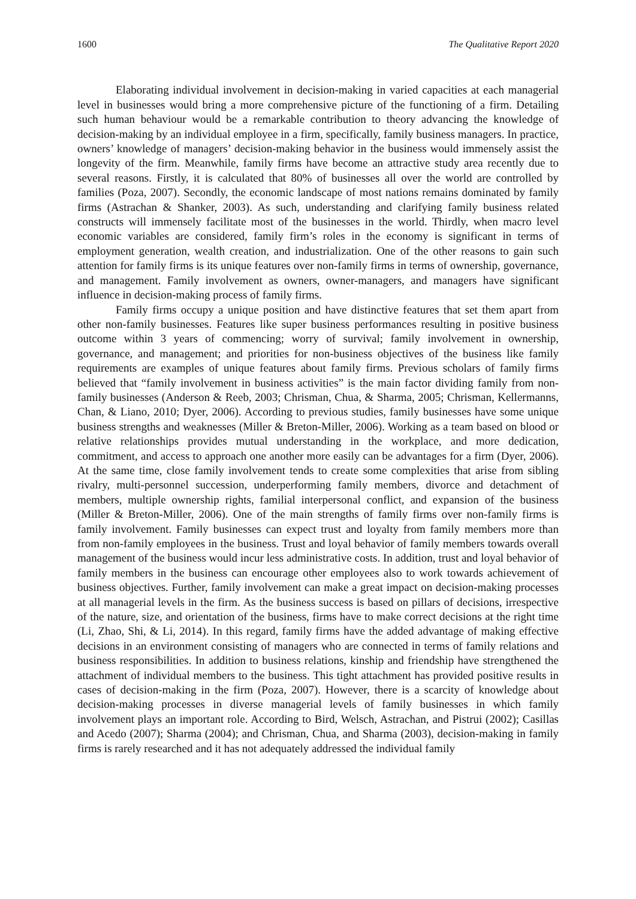1600 The Qualitative Report 2020
Elaborating individual involvement in decision-making in varied capacities at each managerial level in businesses would bring a more comprehensive picture of the functioning of a firm. Detailing such human behaviour would be a remarkable contribution to theory advancing the knowledge of decision-making by an individual employee in a firm, specifically, family business managers. In practice, owners’ knowledge of managers’ decision-making behavior in the business would immensely assist the longevity of the firm. Meanwhile, family firms have become an attractive study area recently due to several reasons. Firstly, it is calculated that 80% of businesses all over the world are controlled by families (Poza, 2007). Secondly, the economic landscape of most nations remains dominated by family firms (Astrachan & Shanker, 2003). As such, understanding and clarifying family business related constructs will immensely facilitate most of the businesses in the world. Thirdly, when macro level economic variables are considered, family firm’s roles in the economy is significant in terms of employment generation, wealth creation, and industrialization. One of the other reasons to gain such attention for family firms is its unique features over non-family firms in terms of ownership, governance, and management. Family involvement as owners, owner-managers, and managers have significant influence in decision-making process of family firms.
Family firms occupy a unique position and have distinctive features that set them apart from other non-family businesses. Features like super business performances resulting in positive business outcome within 3 years of commencing; worry of survival; family involvement in ownership, governance, and management; and priorities for non-business objectives of the business like family requirements are examples of unique features about family firms. Previous scholars of family firms believed that “family involvement in business activities” is the main factor dividing family from non-family businesses (Anderson & Reeb, 2003; Chrisman, Chua, & Sharma, 2005; Chrisman, Kellermanns, Chan, & Liano, 2010; Dyer, 2006). According to previous studies, family businesses have some unique business strengths and weaknesses (Miller & Breton-Miller, 2006). Working as a team based on blood or relative relationships provides mutual understanding in the workplace, and more dedication, commitment, and access to approach one another more easily can be advantages for a firm (Dyer, 2006). At the same time, close family involvement tends to create some complexities that arise from sibling rivalry, multi-personnel succession, underperforming family members, divorce and detachment of members, multiple ownership rights, familial interpersonal conflict, and expansion of the business (Miller & Breton-Miller, 2006). One of the main strengths of family firms over non-family firms is family involvement. Family businesses can expect trust and loyalty from family members more than from non-family employees in the business. Trust and loyal behavior of family members towards overall management of the business would incur less administrative costs. In addition, trust and loyal behavior of family members in the business can encourage other employees also to work towards achievement of business objectives. Further, family involvement can make a great impact on decision-making processes at all managerial levels in the firm. As the business success is based on pillars of decisions, irrespective of the nature, size, and orientation of the business, firms have to make correct decisions at the right time (Li, Zhao, Shi, & Li, 2014). In this regard, family firms have the added advantage of making effective decisions in an environment consisting of managers who are connected in terms of family relations and business responsibilities. In addition to business relations, kinship and friendship have strengthened the attachment of individual members to the business. This tight attachment has provided positive results in cases of decision-making in the firm (Poza, 2007). However, there is a scarcity of knowledge about decision-making processes in diverse managerial levels of family businesses in which family involvement plays an important role. According to Bird, Welsch, Astrachan, and Pistrui (2002); Casillas and Acedo (2007); Sharma (2004); and Chrisman, Chua, and Sharma (2003), decision-making in family firms is rarely researched and it has not adequately addressed the individual family